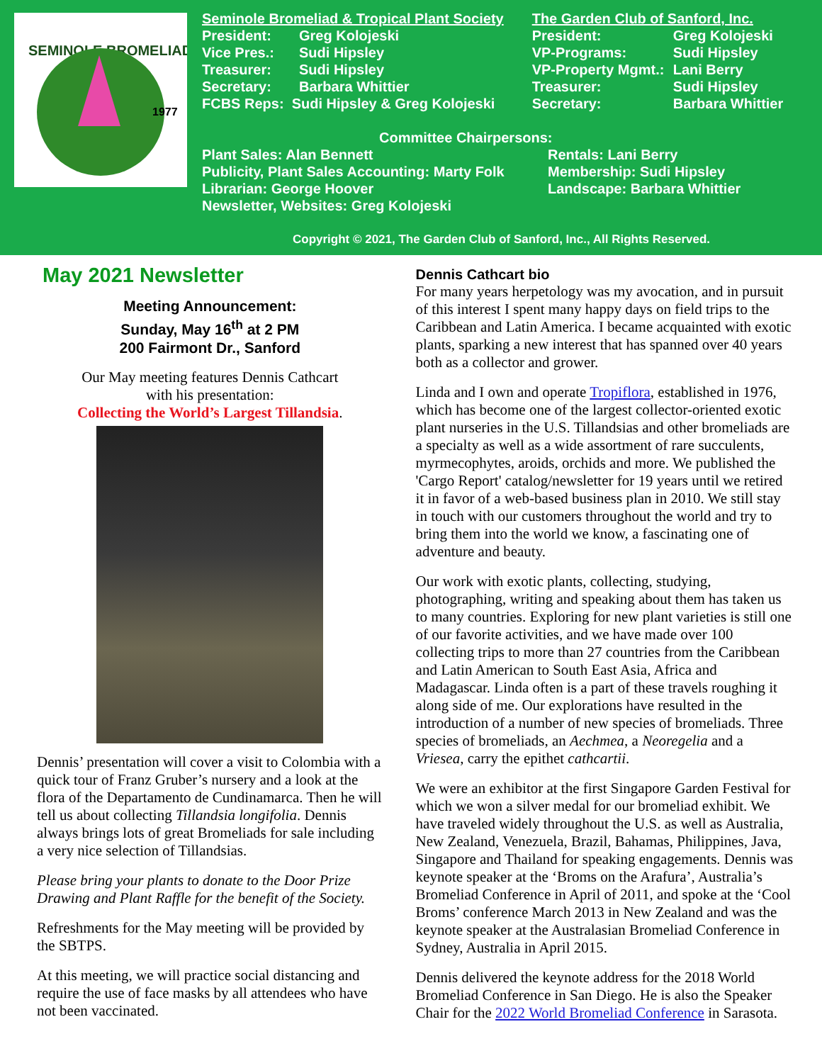SEMINOLE BROMELIAD
1977
Seminole Bromeliad & Tropical Plant Society
President: Greg Kolojeski Vice Pres.: Sudi Hipsley Treasurer: Sudi Hipsley Secretary: Barbara Whittier
FCBS Reps: Sudi Hipsley & Greg Kolojeski
The Garden Club of Sanford, Inc.
President: Greg Kolojeski VP-Programs: Sudi Hipsley VP-Property Mgmt.: Lani Berry Treasurer: Sudi Hipsley Secretary: Barbara Whittier
Committee Chairpersons:
Plant Sales: Alan Bennett Rentals: Lani Berry Publicity, Plant Sales Accounting: Marty Folk Membership: Sudi Hipsley Librarian: George Hoover Landscape: Barbara Whittier Newsletter, Websites: Greg Kolojeski
Copyright © 2021, The Garden Club of Sanford, Inc., All Rights Reserved.
May 2021 Newsletter
Meeting Announcement:
Sunday, May 16<sup>th</sup> at 2 PM
200 Fairmont Dr., Sanford
Our May meeting features Dennis Cathcart
with his presentation:
Collecting the World’s Largest Tillandsia.
Dennis’ presentation will cover a visit to Colombia with a quick tour of Franz Gruber’s nursery and a look at the flora of the Departamento de Cundinamarca. Then he will tell us about collecting Tillandsia longifolia. Dennis always brings lots of great Bromeliads for sale including a very nice selection of Tillandsias.
Please bring your plants to donate to the Door Prize Drawing and Plant Raffle for the benefit of the Society.
Refreshments for the May meeting will be provided by the SBTPS.
At this meeting, we will practice social distancing and require the use of face masks by all attendees who have not been vaccinated.
Dennis Cathcart bio
For many years herpetology was my avocation, and in pursuit of this interest I spent many happy days on field trips to the Caribbean and Latin America. I became acquainted with exotic plants, sparking a new interest that has spanned over 40 years both as a collector and grower.
Linda and I own and operate Tropiflora, established in 1976, which has become one of the largest collector-oriented exotic plant nurseries in the U.S. Tillandsias and other bromeliads are a specialty as well as a wide assortment of rare succulents, myrmecophytes, aroids, orchids and more. We published the 'Cargo Report' catalog/newsletter for 19 years until we retired it in favor of a web-based business plan in 2010. We still stay in touch with our customers throughout the world and try to bring them into the world we know, a fascinating one of adventure and beauty.
Our work with exotic plants, collecting, studying, photographing, writing and speaking about them has taken us to many countries. Exploring for new plant varieties is still one of our favorite activities, and we have made over 100 collecting trips to more than 27 countries from the Caribbean and Latin American to South East Asia, Africa and Madagascar. Linda often is a part of these travels roughing it along side of me. Our explorations have resulted in the introduction of a number of new species of bromeliads. Three species of bromeliads, an Aechmea, a Neoregelia and a Vriesea, carry the epithet cathcartii.
We were an exhibitor at the first Singapore Garden Festival for which we won a silver medal for our bromeliad exhibit. We have traveled widely throughout the U.S. as well as Australia, New Zealand, Venezuela, Brazil, Bahamas, Philippines, Java, Singapore and Thailand for speaking engagements. Dennis was keynote speaker at the ‘Broms on the Arafura’, Australia’s Bromeliad Conference in April of 2011, and spoke at the ‘Cool Broms’ conference March 2013 in New Zealand and was the keynote speaker at the Australasian Bromeliad Conference in Sydney, Australia in April 2015.
Dennis delivered the keynote address for the 2018 World Bromeliad Conference in San Diego. He is also the Speaker Chair for the 2022 World Bromeliad Conference in Sarasota.